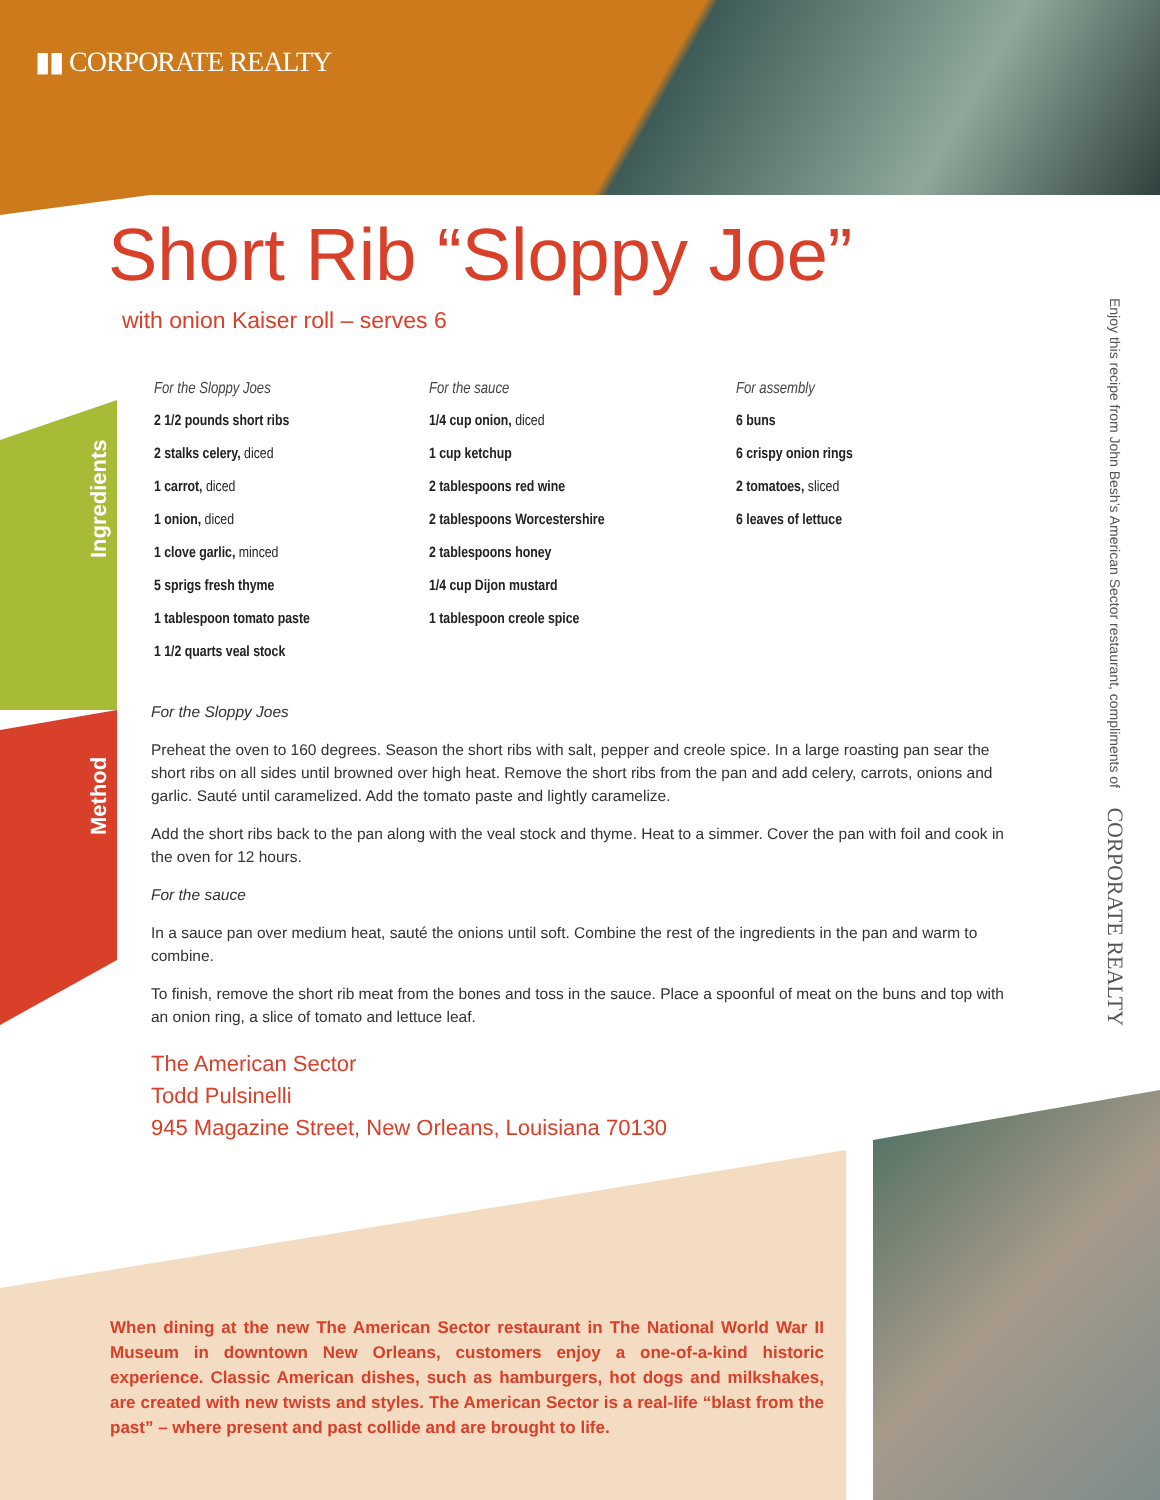▮▮ CORPORATE REALTY
Short Rib “Sloppy Joe”
with onion Kaiser roll – serves 6
Ingredients
Method
For the Sloppy Joes
2 1/2 pounds short ribs
2 stalks celery, diced
1 carrot, diced
1 onion, diced
1 clove garlic, minced
5 sprigs fresh thyme
1 tablespoon tomato paste
1 1/2 quarts veal stock
For the sauce
1/4 cup onion, diced
1 cup ketchup
2 tablespoons red wine
2 tablespoons Worcestershire
2 tablespoons honey
1/4 cup Dijon mustard
1 tablespoon creole spice
For assembly
6 buns
6 crispy onion rings
2 tomatoes, sliced
6 leaves of lettuce
For the Sloppy Joes
Preheat the oven to 160 degrees. Season the short ribs with salt, pepper and creole spice. In a large roasting pan sear the short ribs on all sides until browned over high heat. Remove the short ribs from the pan and add celery, carrots, onions and garlic. Sauté until caramelized. Add the tomato paste and lightly caramelize.
Add the short ribs back to the pan along with the veal stock and thyme. Heat to a simmer. Cover the pan with foil and cook in the oven for 12 hours.
For the sauce
In a sauce pan over medium heat, sauté the onions until soft. Combine the rest of the ingredients in the pan and warm to combine.
To finish, remove the short rib meat from the bones and toss in the sauce. Place a spoonful of meat on the buns and top with an onion ring, a slice of tomato and lettuce leaf.
The American Sector
Todd Pulsinelli
945 Magazine Street, New Orleans, Louisiana 70130
Enjoy this recipe from John Besh’s American Sector restaurant, compliments of CORPORATE REALTY
When dining at the new The American Sector restaurant in The National World War II Museum in downtown New Orleans, customers enjoy a one-of-a-kind historic experience. Classic American dishes, such as hamburgers, hot dogs and milkshakes, are created with new twists and styles. The American Sector is a real-life “blast from the past” – where present and past collide and are brought to life.